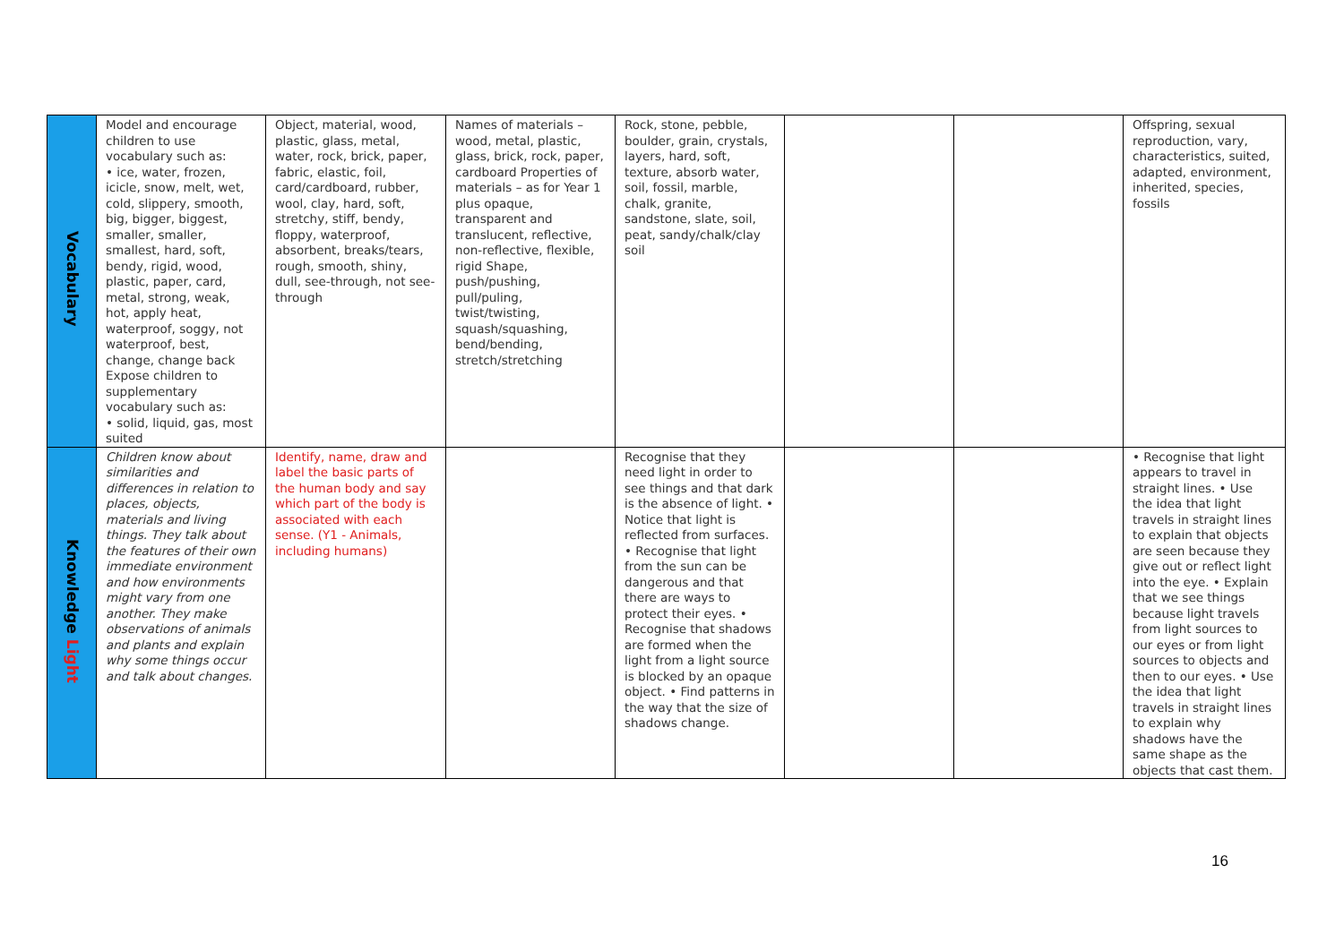| Vocabulary | Model and encourage children to use vocabulary such as: • ice, water, frozen, icicle, snow, melt, wet, cold, slippery, smooth, big, bigger, biggest, smaller, smaller, smallest, hard, soft, bendy, rigid, wood, plastic, paper, card, metal, strong, weak, hot, apply heat, waterproof, soggy, not waterproof, best, change, change back Expose children to supplementary vocabulary such as: • solid, liquid, gas, most suited | Object, material, wood, plastic, glass, metal, water, rock, brick, paper, fabric, elastic, foil, card/cardboard, rubber, wool, clay, hard, soft, stretchy, stiff, bendy, floppy, waterproof, absorbent, breaks/tears, rough, smooth, shiny, dull, see-through, not see-through | Names of materials – wood, metal, plastic, glass, brick, rock, paper, cardboard Properties of materials – as for Year 1 plus opaque, transparent and translucent, reflective, non-reflective, flexible, rigid Shape, push/pushing, pull/puling, twist/twisting, squash/squashing, bend/bending, stretch/stretching | Rock, stone, pebble, boulder, grain, crystals, layers, hard, soft, texture, absorb water, soil, fossil, marble, chalk, granite, sandstone, slate, soil, peat, sandy/chalk/clay soil | | | Offspring, sexual reproduction, vary, characteristics, suited, adapted, environment, inherited, species, fossils |
| Knowledge Light | Children know about similarities and differences in relation to places, objects, materials and living things. They talk about the features of their own immediate environment and how environments might vary from one another. They make observations of animals and plants and explain why some things occur and talk about changes. | Identify, name, draw and label the basic parts of the human body and say which part of the body is associated with each sense. (Y1 - Animals, including humans) | | Recognise that they need light in order to see things and that dark is the absence of light. • Notice that light is reflected from surfaces. • Recognise that light from the sun can be dangerous and that there are ways to protect their eyes. • Recognise that shadows are formed when the light from a light source is blocked by an opaque object. • Find patterns in the way that the size of shadows change. | | | • Recognise that light appears to travel in straight lines. • Use the idea that light travels in straight lines to explain that objects are seen because they give out or reflect light into the eye. • Explain that we see things because light travels from light sources to our eyes or from light sources to objects and then to our eyes. • Use the idea that light travels in straight lines to explain why shadows have the same shape as the objects that cast them. |
16